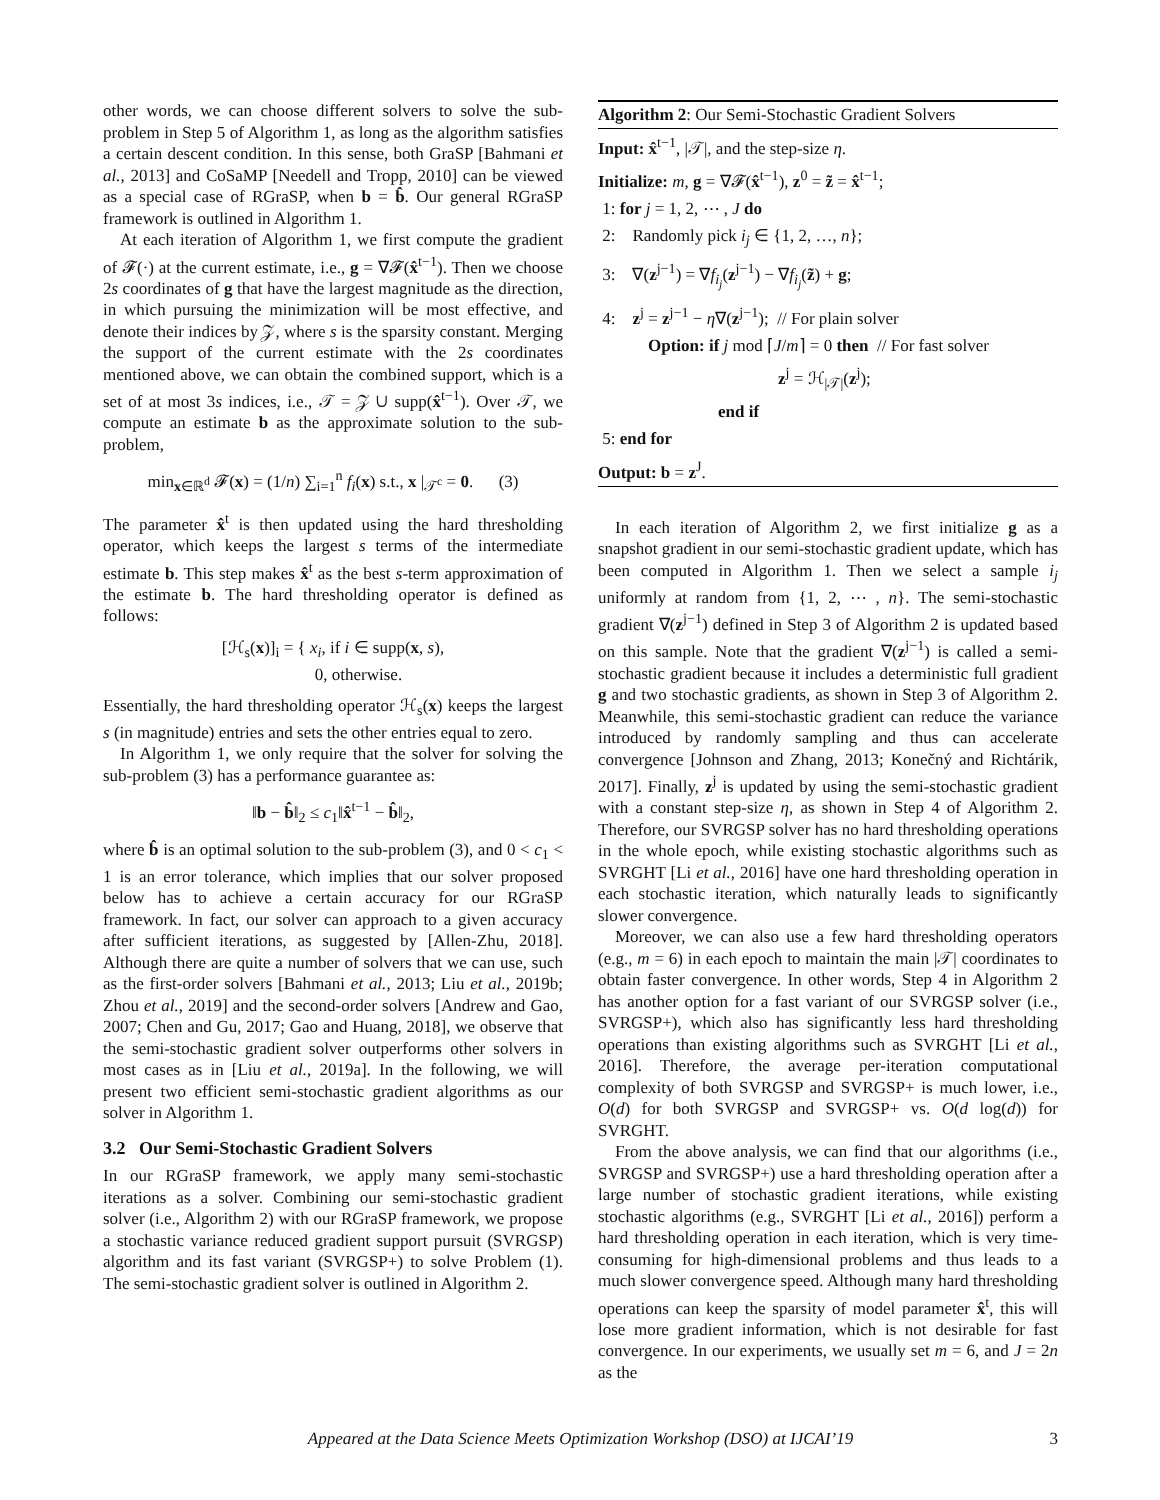other words, we can choose different solvers to solve the sub-problem in Step 5 of Algorithm 1, as long as the algorithm satisfies a certain descent condition. In this sense, both GraSP [Bahmani et al., 2013] and CoSaMP [Needell and Tropp, 2010] can be viewed as a special case of RGraSP, when b = b̂. Our general RGraSP framework is outlined in Algorithm 1.
At each iteration of Algorithm 1, we first compute the gradient of 𝓕(·) at the current estimate, i.e., g = ∇𝓕(x̂<sup>t−1</sup>). Then we choose 2s coordinates of g that have the largest magnitude as the direction, in which pursuing the minimization will be most effective, and denote their indices by 𝒵, where s is the sparsity constant. Merging the support of the current estimate with the 2s coordinates mentioned above, we can obtain the combined support, which is a set of at most 3s indices, i.e., 𝒯 = 𝒵 ∪ supp(x̂<sup>t−1</sup>). Over 𝒯, we compute an estimate b as the approximate solution to the sub-problem,
min<sub>x∈ℝ<sup>d</sup></sub> 𝓕(x) = (1/n) ∑<sub>i=1</sub><sup>n</sup> f<sub>i</sub>(x) s.t., x |<sub>𝒯<sup>c</sup></sub> = 0. (3)
The parameter x̂<sup>t</sup> is then updated using the hard thresholding operator, which keeps the largest s terms of the intermediate estimate b. This step makes x̂<sup>t</sup> as the best s-term approximation of the estimate b. The hard thresholding operator is defined as follows:
[ℋ<sub>s</sub>(x)]<sub>i</sub> = { x<sub>i</sub>, if i ∈ supp(x, s),
0, otherwise.
Essentially, the hard thresholding operator ℋ<sub>s</sub>(x) keeps the largest s (in magnitude) entries and sets the other entries equal to zero.
In Algorithm 1, we only require that the solver for solving the sub-problem (3) has a performance guarantee as:
‖b − b̂‖<sub>2</sub> ≤ c<sub>1</sub>‖x̂<sup>t−1</sup> − b̂‖<sub>2</sub>,
where b̂ is an optimal solution to the sub-problem (3), and 0 < c<sub>1</sub> < 1 is an error tolerance, which implies that our solver proposed below has to achieve a certain accuracy for our RGraSP framework. In fact, our solver can approach to a given accuracy after sufficient iterations, as suggested by [Allen-Zhu, 2018]. Although there are quite a number of solvers that we can use, such as the first-order solvers [Bahmani et al., 2013; Liu et al., 2019b; Zhou et al., 2019] and the second-order solvers [Andrew and Gao, 2007; Chen and Gu, 2017; Gao and Huang, 2018], we observe that the semi-stochastic gradient solver outperforms other solvers in most cases as in [Liu et al., 2019a]. In the following, we will present two efficient semi-stochastic gradient algorithms as our solver in Algorithm 1.
3.2 Our Semi-Stochastic Gradient Solvers
In our RGraSP framework, we apply many semi-stochastic iterations as a solver. Combining our semi-stochastic gradient solver (i.e., Algorithm 2) with our RGraSP framework, we propose a stochastic variance reduced gradient support pursuit (SVRGSP) algorithm and its fast variant (SVRGSP+) to solve Problem (1). The semi-stochastic gradient solver is outlined in Algorithm 2.
Algorithm 2: Our Semi-Stochastic Gradient Solvers
Input: x̂<sup>t−1</sup>, |𝒯|, and the step-size η.
Initialize: m, g = ∇𝓕(x̂<sup>t−1</sup>), z<sup>0</sup> = z̃ = x̂<sup>t−1</sup>;
1: for j = 1, 2, ⋯ , J do
2: Randomly pick i<sub>j</sub> ∈ {1, 2, …, n};
3: ∇(z<sup>j−1</sup>) = ∇f<sub>i<sub>j</sub></sub>(z<sup>j−1</sup>) − ∇f<sub>i<sub>j</sub></sub>(z̃) + g;
4: z<sup>j</sup> = z<sup>j−1</sup> − η∇(z<sup>j−1</sup>); // For plain solver
Option: if j mod ⌈J/m⌉ = 0 then // For fast solver
z<sup>j</sup> = ℋ<sub>|𝒯|</sub>(z<sup>j</sup>);
end if
5: end for
Output: b = z<sup>J</sup>.
In each iteration of Algorithm 2, we first initialize g as a snapshot gradient in our semi-stochastic gradient update, which has been computed in Algorithm 1. Then we select a sample i<sub>j</sub> uniformly at random from {1, 2, ⋯ , n}. The semi-stochastic gradient ∇(z<sup>j−1</sup>) defined in Step 3 of Algorithm 2 is updated based on this sample. Note that the gradient ∇(z<sup>j−1</sup>) is called a semi-stochastic gradient because it includes a deterministic full gradient g and two stochastic gradients, as shown in Step 3 of Algorithm 2. Meanwhile, this semi-stochastic gradient can reduce the variance introduced by randomly sampling and thus can accelerate convergence [Johnson and Zhang, 2013; Konečný and Richtárik, 2017]. Finally, z<sup>j</sup> is updated by using the semi-stochastic gradient with a constant step-size η, as shown in Step 4 of Algorithm 2. Therefore, our SVRGSP solver has no hard thresholding operations in the whole epoch, while existing stochastic algorithms such as SVRGHT [Li et al., 2016] have one hard thresholding operation in each stochastic iteration, which naturally leads to significantly slower convergence.
Moreover, we can also use a few hard thresholding operators (e.g., m = 6) in each epoch to maintain the main |𝒯| coordinates to obtain faster convergence. In other words, Step 4 in Algorithm 2 has another option for a fast variant of our SVRGSP solver (i.e., SVRGSP+), which also has significantly less hard thresholding operations than existing algorithms such as SVRGHT [Li et al., 2016]. Therefore, the average per-iteration computational complexity of both SVRGSP and SVRGSP+ is much lower, i.e., O(d) for both SVRGSP and SVRGSP+ vs. O(d log(d)) for SVRGHT.
From the above analysis, we can find that our algorithms (i.e., SVRGSP and SVRGSP+) use a hard thresholding operation after a large number of stochastic gradient iterations, while existing stochastic algorithms (e.g., SVRGHT [Li et al., 2016]) perform a hard thresholding operation in each iteration, which is very time-consuming for high-dimensional problems and thus leads to a much slower convergence speed. Although many hard thresholding operations can keep the sparsity of model parameter x̂<sup>t</sup>, this will lose more gradient information, which is not desirable for fast convergence. In our experiments, we usually set m = 6, and J = 2n as the
Appeared at the Data Science Meets Optimization Workshop (DSO) at IJCAI’19 3